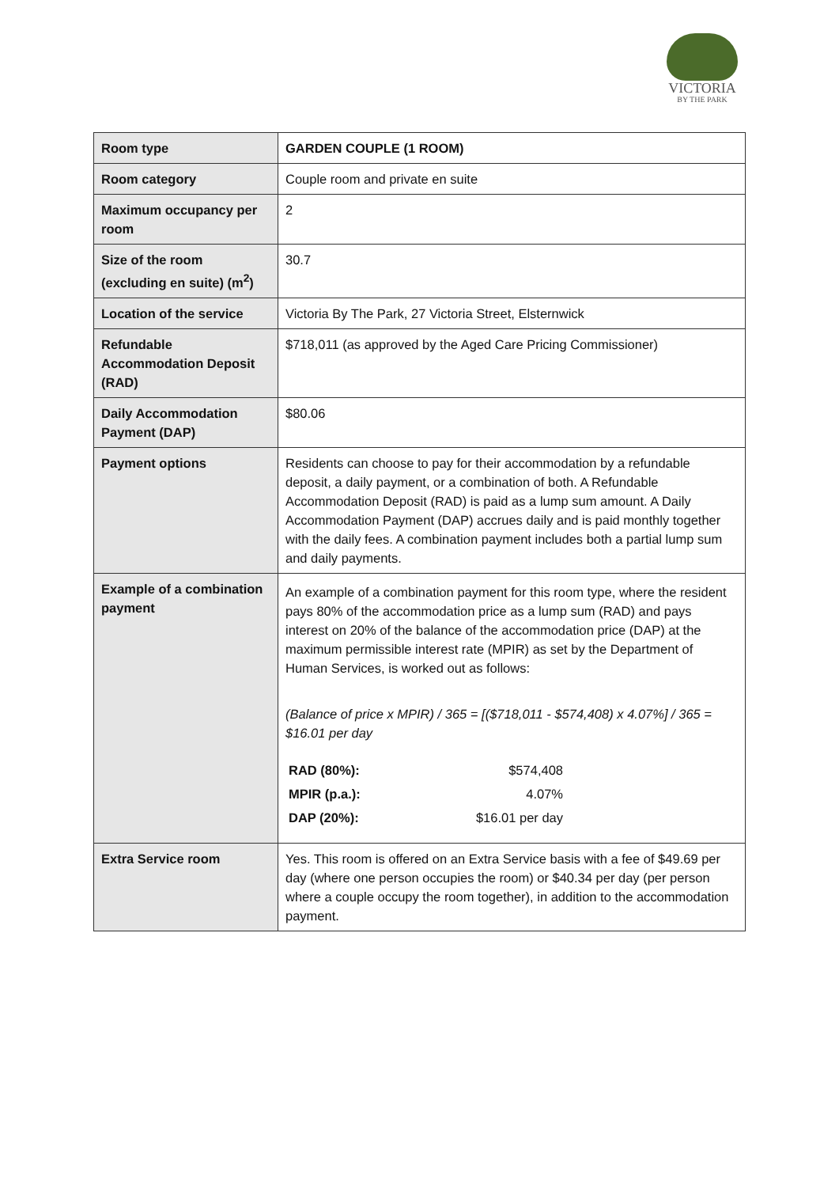VICTORIA
BY THE PARK
| Room type | GARDEN COUPLE (1 ROOM) |
| Room category | Couple room and private en suite |
| Maximum occupancy per room | 2 |
| Size of the room (excluding en suite) (m<sup>2</sup>) | 30.7 |
| Location of the service | Victoria By The Park, 27 Victoria Street, Elsternwick |
| Refundable Accommodation Deposit (RAD) | $718,011 (as approved by the Aged Care Pricing Commissioner) |
| Daily Accommodation Payment (DAP) | $80.06 |
| Payment options | Residents can choose to pay for their accommodation by a refundable deposit, a daily payment, or a combination of both. A Refundable Accommodation Deposit (RAD) is paid as a lump sum amount. A Daily Accommodation Payment (DAP) accrues daily and is paid monthly together with the daily fees. A combination payment includes both a partial lump sum and daily payments. |
| Example of a combination payment | An example of a combination payment for this room type, where the resident pays 80% of the accommodation price as a lump sum (RAD) and pays interest on 20% of the balance of the accommodation price (DAP) at the maximum permissible interest rate (MPIR) as set by the Department of Human Services, is worked out as follows: (Balance of price x MPIR) / 365 = [($718,011 - $574,408) x 4.07%] / 365 = $16.01 per day / RAD (80%): / $574,408 / / MPIR (p.a.): / 4.07% / / DAP (20%): / $16.01 per day / |
| Extra Service room | Yes. This room is offered on an Extra Service basis with a fee of $49.69 per day (where one person occupies the room) or $40.34 per day (per person where a couple occupy the room together), in addition to the accommodation payment. |